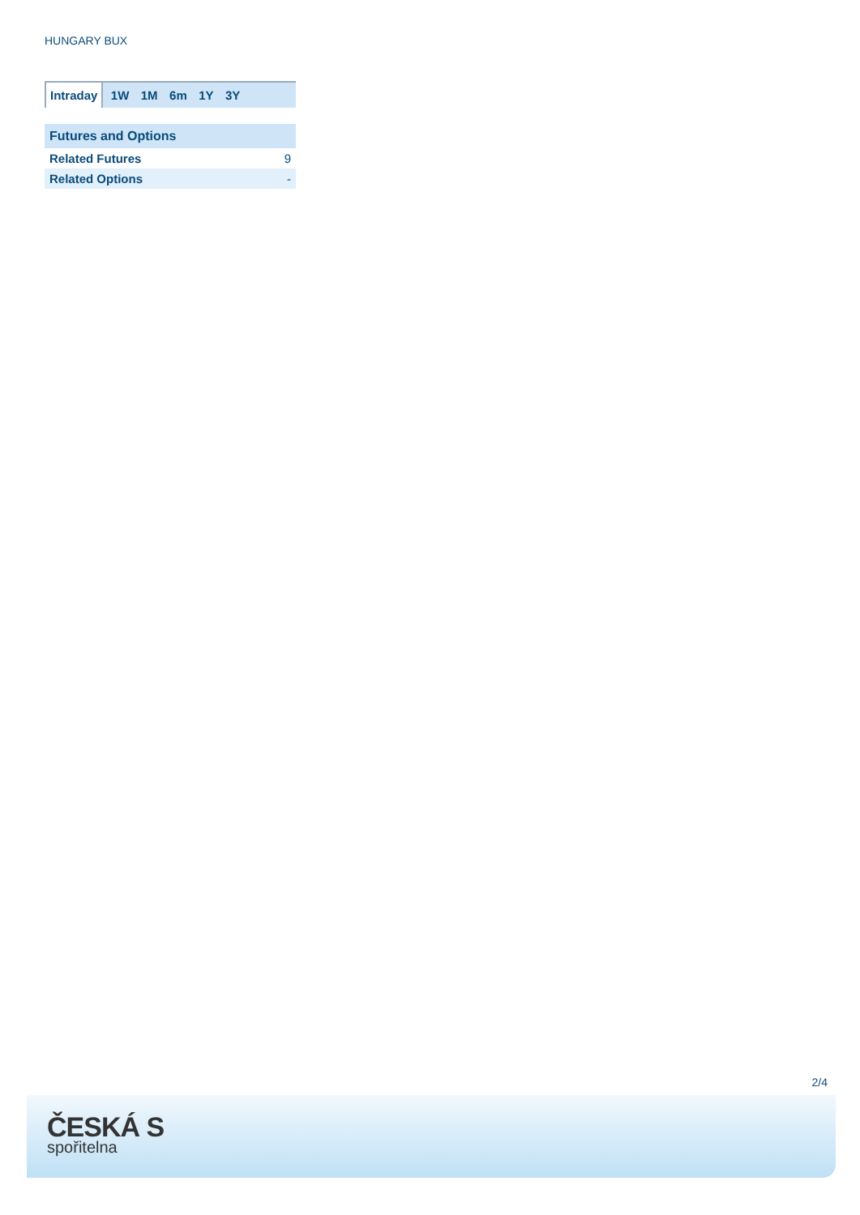HUNGARY BUX
Intraday 1W 1M 6m 1Y 3Y
| Futures and Options | |
| --- | --- |
| Related Futures | 9 |
| Related Options | - |
2/4
ČESKÁ S
spořitelna